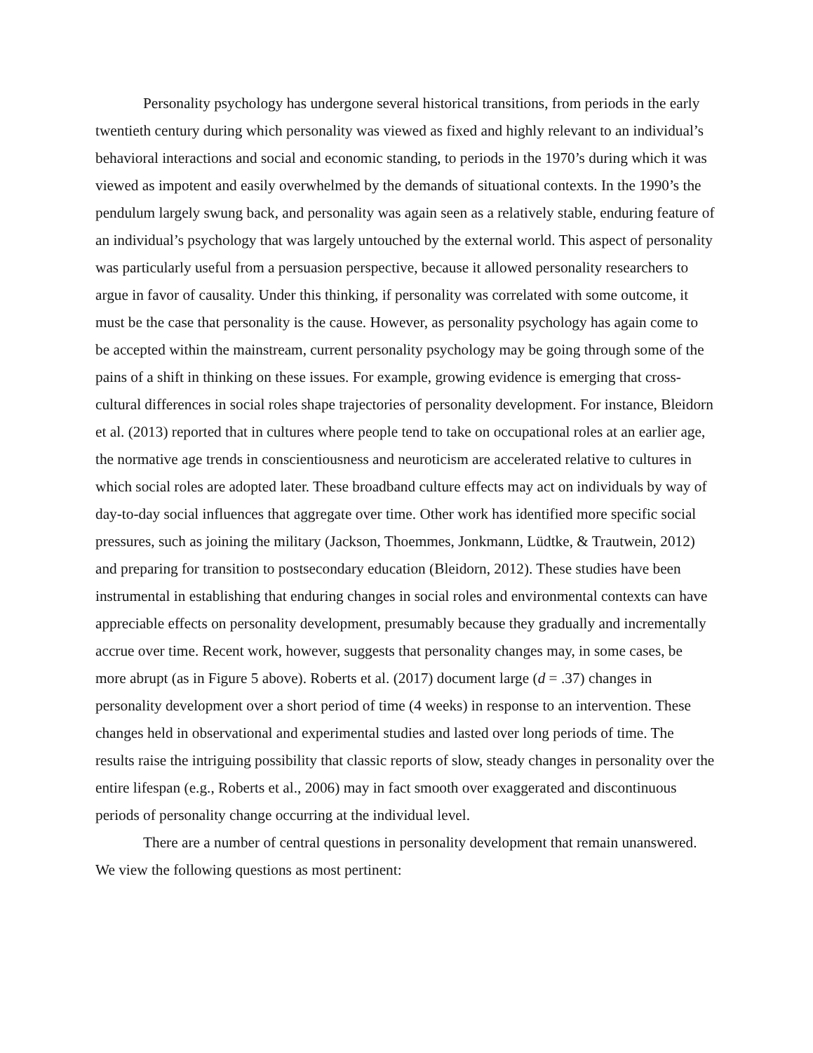Personality psychology has undergone several historical transitions, from periods in the early twentieth century during which personality was viewed as fixed and highly relevant to an individual’s behavioral interactions and social and economic standing, to periods in the 1970’s during which it was viewed as impotent and easily overwhelmed by the demands of situational contexts. In the 1990’s the pendulum largely swung back, and personality was again seen as a relatively stable, enduring feature of an individual’s psychology that was largely untouched by the external world. This aspect of personality was particularly useful from a persuasion perspective, because it allowed personality researchers to argue in favor of causality. Under this thinking, if personality was correlated with some outcome, it must be the case that personality is the cause. However, as personality psychology has again come to be accepted within the mainstream, current personality psychology may be going through some of the pains of a shift in thinking on these issues. For example, growing evidence is emerging that cross-cultural differences in social roles shape trajectories of personality development. For instance, Bleidorn et al. (2013) reported that in cultures where people tend to take on occupational roles at an earlier age, the normative age trends in conscientiousness and neuroticism are accelerated relative to cultures in which social roles are adopted later. These broadband culture effects may act on individuals by way of day-to-day social influences that aggregate over time. Other work has identified more specific social pressures, such as joining the military (Jackson, Thoemmes, Jonkmann, Lüdtke, & Trautwein, 2012) and preparing for transition to postsecondary education (Bleidorn, 2012). These studies have been instrumental in establishing that enduring changes in social roles and environmental contexts can have appreciable effects on personality development, presumably because they gradually and incrementally accrue over time. Recent work, however, suggests that personality changes may, in some cases, be more abrupt (as in Figure 5 above). Roberts et al. (2017) document large (d = .37) changes in personality development over a short period of time (4 weeks) in response to an intervention. These changes held in observational and experimental studies and lasted over long periods of time. The results raise the intriguing possibility that classic reports of slow, steady changes in personality over the entire lifespan (e.g., Roberts et al., 2006) may in fact smooth over exaggerated and discontinuous periods of personality change occurring at the individual level.
There are a number of central questions in personality development that remain unanswered. We view the following questions as most pertinent: